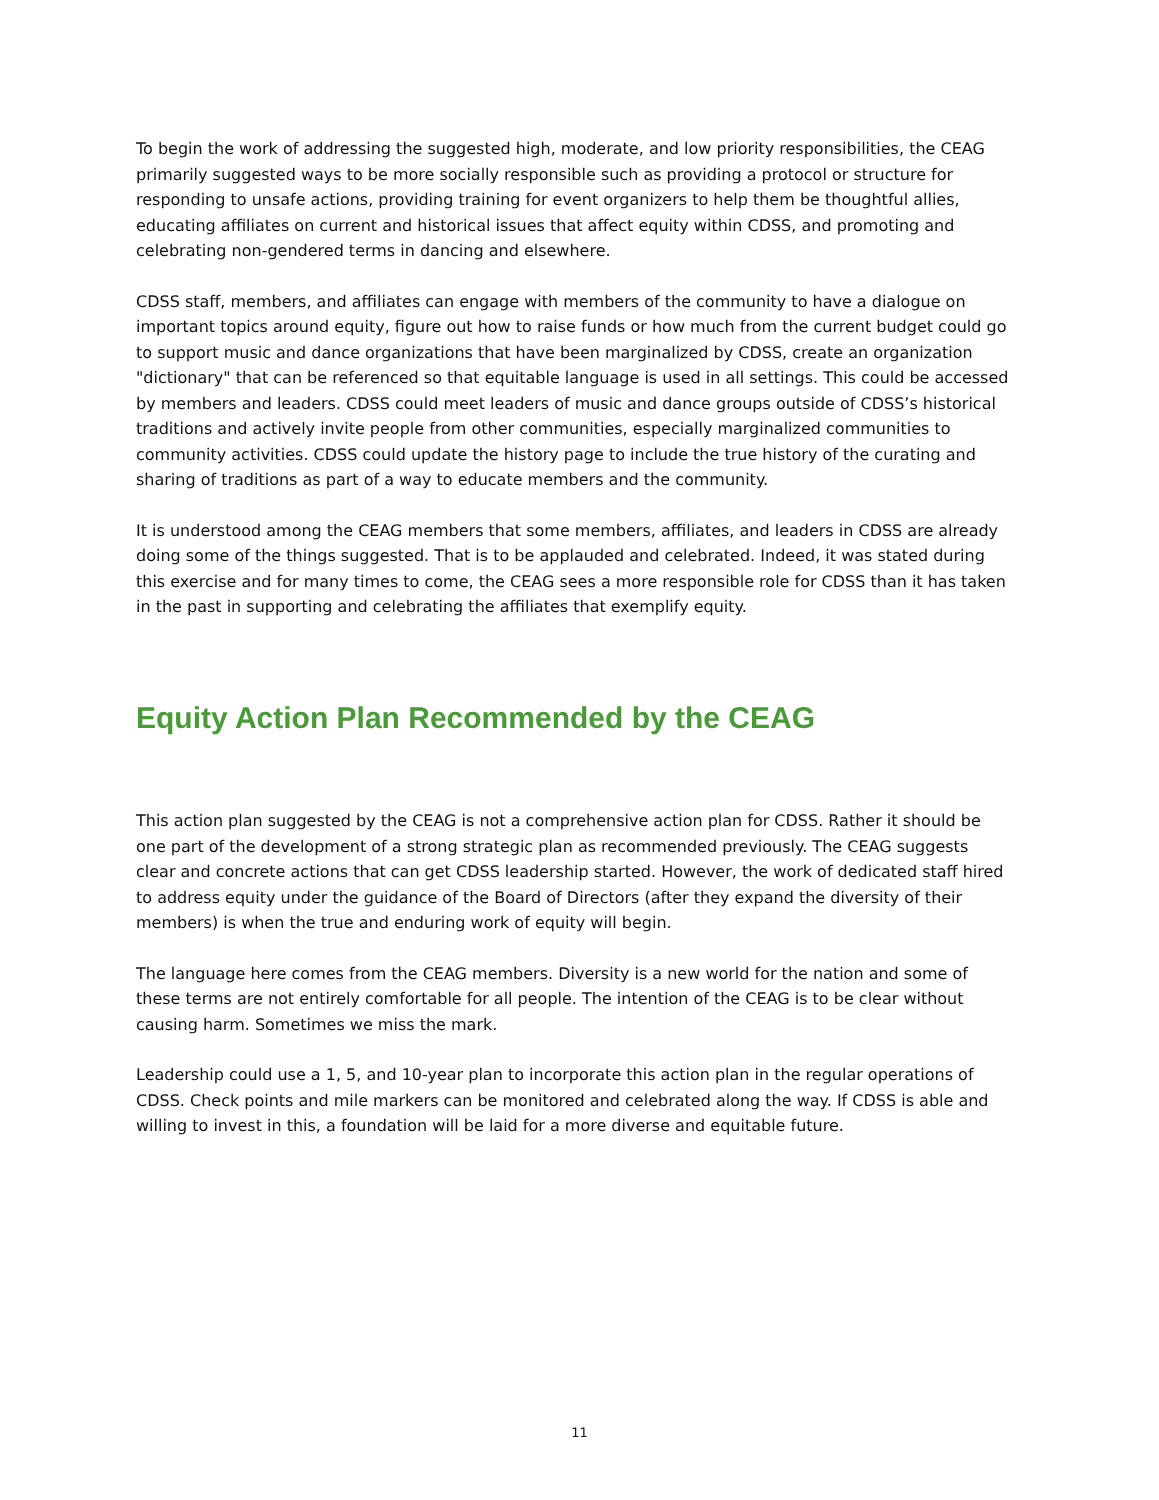To begin the work of addressing the suggested high, moderate, and low priority responsibilities, the CEAG primarily suggested ways to be more socially responsible such as providing a protocol or structure for responding to unsafe actions, providing training for event organizers to help them be thoughtful allies, educating affiliates on current and historical issues that affect equity within CDSS, and promoting and celebrating non-gendered terms in dancing and elsewhere.
CDSS staff, members, and affiliates can engage with members of the community to have a dialogue on important topics around equity, figure out how to raise funds or how much from the current budget could go to support music and dance organizations that have been marginalized by CDSS, create an organization "dictionary" that can be referenced so that equitable language is used in all settings. This could be accessed by members and leaders. CDSS could meet leaders of music and dance groups outside of CDSS’s historical traditions and actively invite people from other communities, especially marginalized communities to community activities. CDSS could update the history page to include the true history of the curating and sharing of traditions as part of a way to educate members and the community.
It is understood among the CEAG members that some members, affiliates, and leaders in CDSS are already doing some of the things suggested. That is to be applauded and celebrated. Indeed, it was stated during this exercise and for many times to come, the CEAG sees a more responsible role for CDSS than it has taken in the past in supporting and celebrating the affiliates that exemplify equity.
Equity Action Plan Recommended by the CEAG
This action plan suggested by the CEAG is not a comprehensive action plan for CDSS. Rather it should be one part of the development of a strong strategic plan as recommended previously. The CEAG suggests clear and concrete actions that can get CDSS leadership started. However, the work of dedicated staff hired to address equity under the guidance of the Board of Directors (after they expand the diversity of their members) is when the true and enduring work of equity will begin.
The language here comes from the CEAG members. Diversity is a new world for the nation and some of these terms are not entirely comfortable for all people. The intention of the CEAG is to be clear without causing harm. Sometimes we miss the mark.
Leadership could use a 1, 5, and 10-year plan to incorporate this action plan in the regular operations of CDSS. Check points and mile markers can be monitored and celebrated along the way. If CDSS is able and willing to invest in this, a foundation will be laid for a more diverse and equitable future.
11